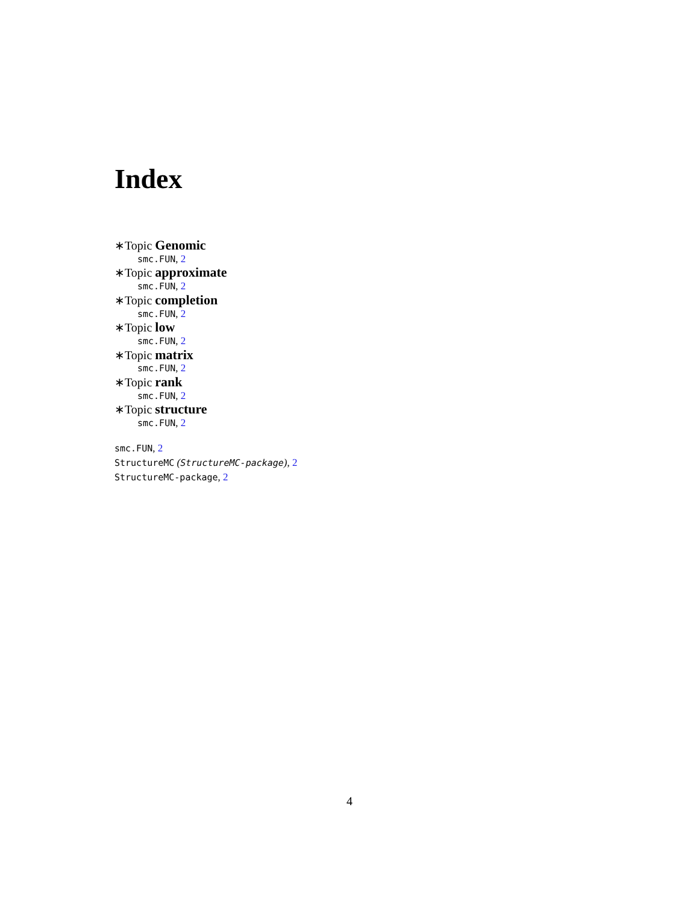Index
∗Topic Genomic
smc.FUN, 2
∗Topic approximate
smc.FUN, 2
∗Topic completion
smc.FUN, 2
∗Topic low
smc.FUN, 2
∗Topic matrix
smc.FUN, 2
∗Topic rank
smc.FUN, 2
∗Topic structure
smc.FUN, 2
smc.FUN, 2
StructureMC (StructureMC-package), 2
StructureMC-package, 2
4